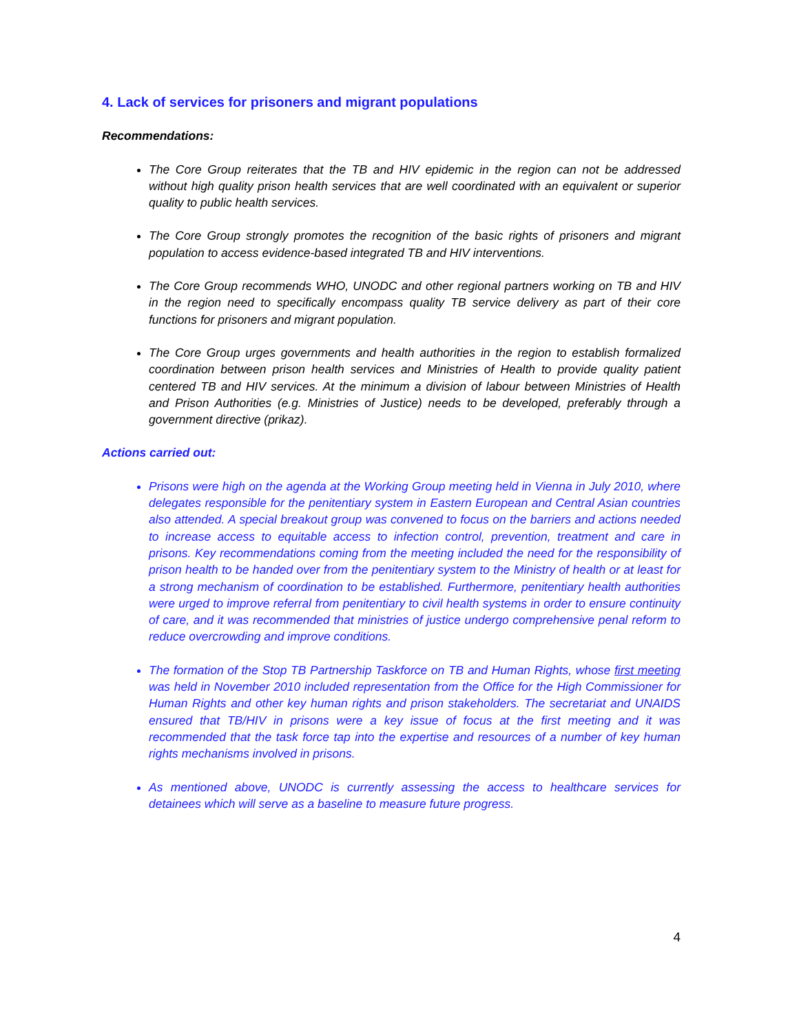4. Lack of services for prisoners and migrant populations
Recommendations:
The Core Group reiterates that the TB and HIV epidemic in the region can not be addressed without high quality prison health services that are well coordinated with an equivalent or superior quality to public health services.
The Core Group strongly promotes the recognition of the basic rights of prisoners and migrant population to access evidence-based integrated TB and HIV interventions.
The Core Group recommends WHO, UNODC and other regional partners working on TB and HIV in the region need to specifically encompass quality TB service delivery as part of their core functions for prisoners and migrant population.
The Core Group urges governments and health authorities in the region to establish formalized coordination between prison health services and Ministries of Health to provide quality patient centered TB and HIV services. At the minimum a division of labour between Ministries of Health and Prison Authorities (e.g. Ministries of Justice) needs to be developed, preferably through a government directive (prikaz).
Actions carried out:
Prisons were high on the agenda at the Working Group meeting held in Vienna in July 2010, where delegates responsible for the penitentiary system in Eastern European and Central Asian countries also attended. A special breakout group was convened to focus on the barriers and actions needed to increase access to equitable access to infection control, prevention, treatment and care in prisons. Key recommendations coming from the meeting included the need for the responsibility of prison health to be handed over from the penitentiary system to the Ministry of health or at least for a strong mechanism of coordination to be established. Furthermore, penitentiary health authorities were urged to improve referral from penitentiary to civil health systems in order to ensure continuity of care, and it was recommended that ministries of justice undergo comprehensive penal reform to reduce overcrowding and improve conditions.
The formation of the Stop TB Partnership Taskforce on TB and Human Rights, whose first meeting was held in November 2010 included representation from the Office for the High Commissioner for Human Rights and other key human rights and prison stakeholders. The secretariat and UNAIDS ensured that TB/HIV in prisons were a key issue of focus at the first meeting and it was recommended that the task force tap into the expertise and resources of a number of key human rights mechanisms involved in prisons.
As mentioned above, UNODC is currently assessing the access to healthcare services for detainees which will serve as a baseline to measure future progress.
4